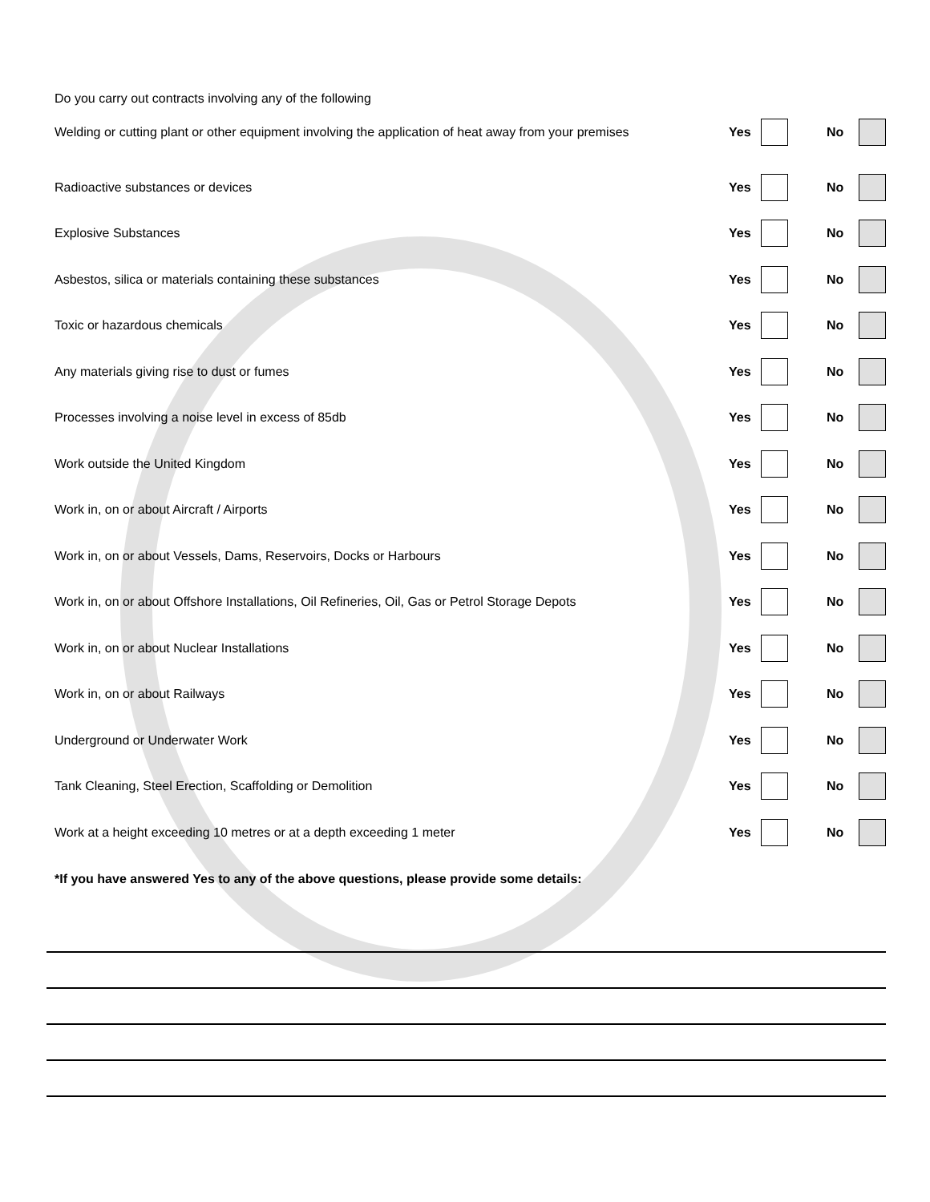Do you carry out contracts involving any of the following
Welding or cutting plant or other equipment involving the application of heat away from your premises
Yes No
Radioactive substances or devices
Yes No
Explosive Substances Yes No
Asbestos, silica or materials containing these substances
Yes No
Toxic or hazardous chemicals Yes No
Any materials giving rise to dust or fumes
Yes No
Processes involving a noise level in excess of 85db
Yes No
Work outside the United Kingdom
Yes No
Work in, on or about Aircraft / Airports
Yes No
Work in, on or about Vessels, Dams, Reservoirs, Docks or Harbours
Yes No
Work in, on or about Offshore Installations, Oil Refineries, Oil, Gas or Petrol Storage Depots
Yes No
Work in, on or about Nuclear Installations
Yes No
Work in, on or about Railways Yes No
Underground or Underwater Work Yes No
Tank Cleaning, Steel Erection, Scaffolding or Demolition
Yes No
Work at a height exceeding 10 metres or at a depth exceeding 1 meter
Yes No
*If you have answered Yes to any of the above questions, please provide some details: